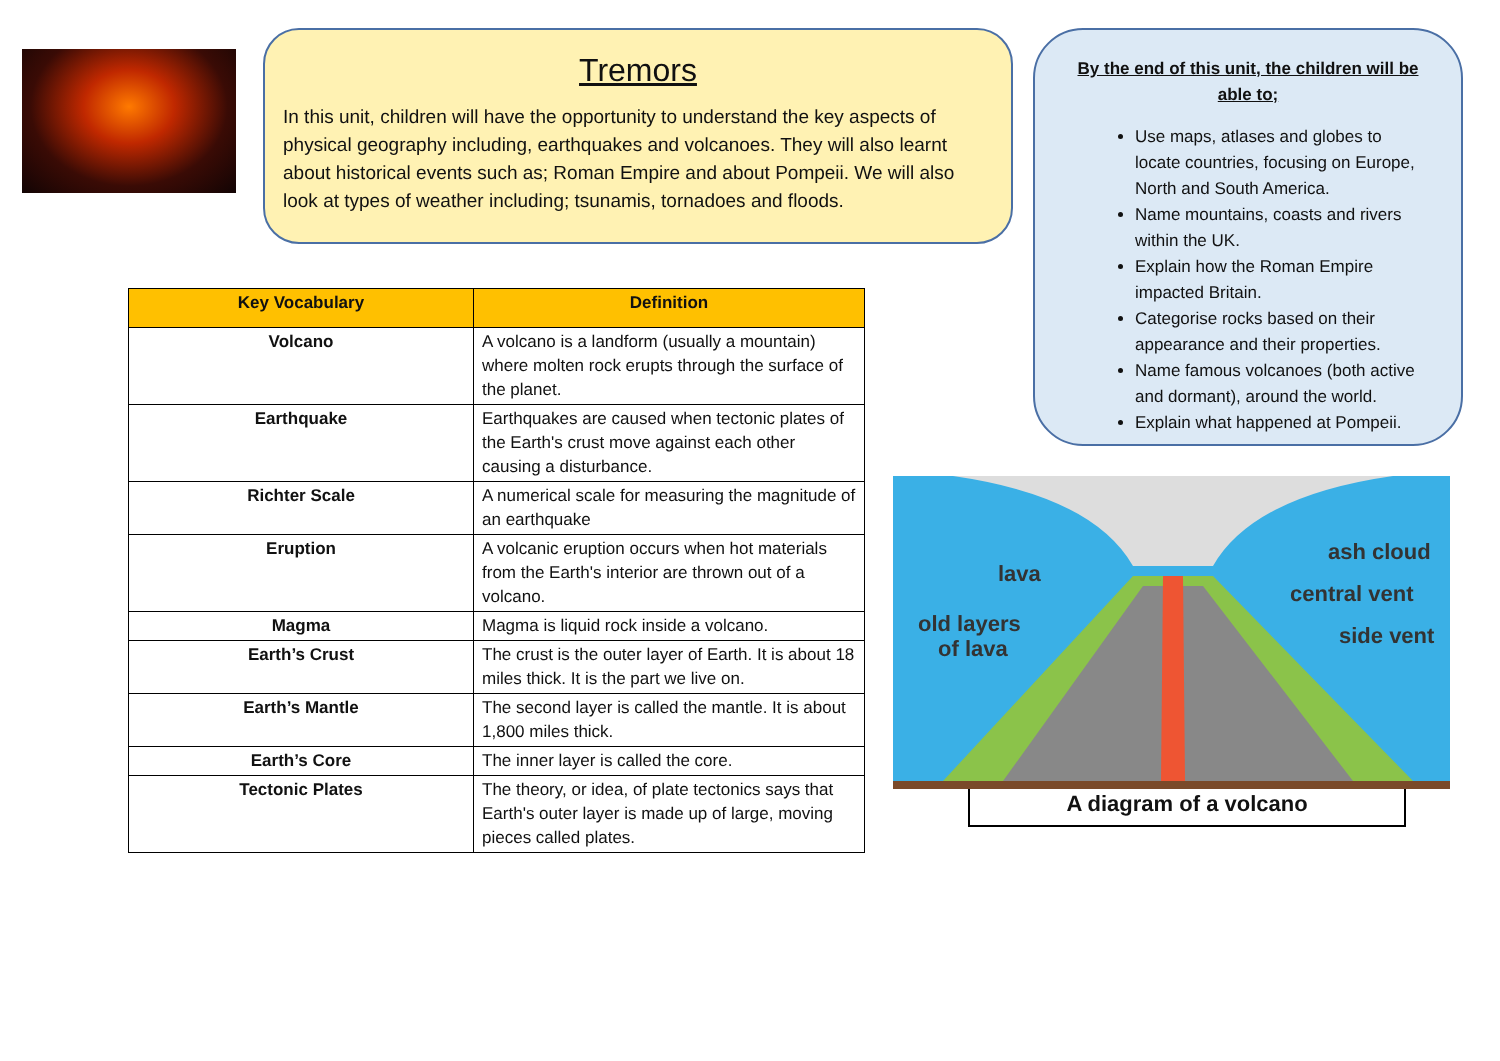Tremors
In this unit, children will have the opportunity to understand the key aspects of physical geography including, earthquakes and volcanoes. They will also learnt about historical events such as; Roman Empire and about Pompeii. We will also look at types of weather including; tsunamis, tornadoes and floods.
| Key Vocabulary | Definition |
| --- | --- |
| Volcano | A volcano is a landform (usually a mountain) where molten rock erupts through the surface of the planet. |
| Earthquake | Earthquakes are caused when tectonic plates of the Earth's crust move against each other causing a disturbance. |
| Richter Scale | A numerical scale for measuring the magnitude of an earthquake |
| Eruption | A volcanic eruption occurs when hot materials from the Earth's interior are thrown out of a volcano. |
| Magma | Magma is liquid rock inside a volcano. |
| Earth’s Crust | The crust is the outer layer of Earth. It is about 18 miles thick. It is the part we live on. |
| Earth’s Mantle | The second layer is called the mantle. It is about 1,800 miles thick. |
| Earth’s Core | The inner layer is called the core. |
| Tectonic Plates | The theory, or idea, of plate tectonics says that Earth's outer layer is made up of large, moving pieces called plates. |
By the end of this unit, the children will be able to;
Use maps, atlases and globes to locate countries, focusing on Europe, North and South America.
Name mountains, coasts and rivers within the UK.
Explain how the Roman Empire impacted Britain.
Categorise rocks based on their appearance and their properties.
Name famous volcanoes (both active and dormant), around the world.
Explain what happened at Pompeii.
lava
old layers
of lava
ash cloud
central vent
side vent
A diagram of a volcano